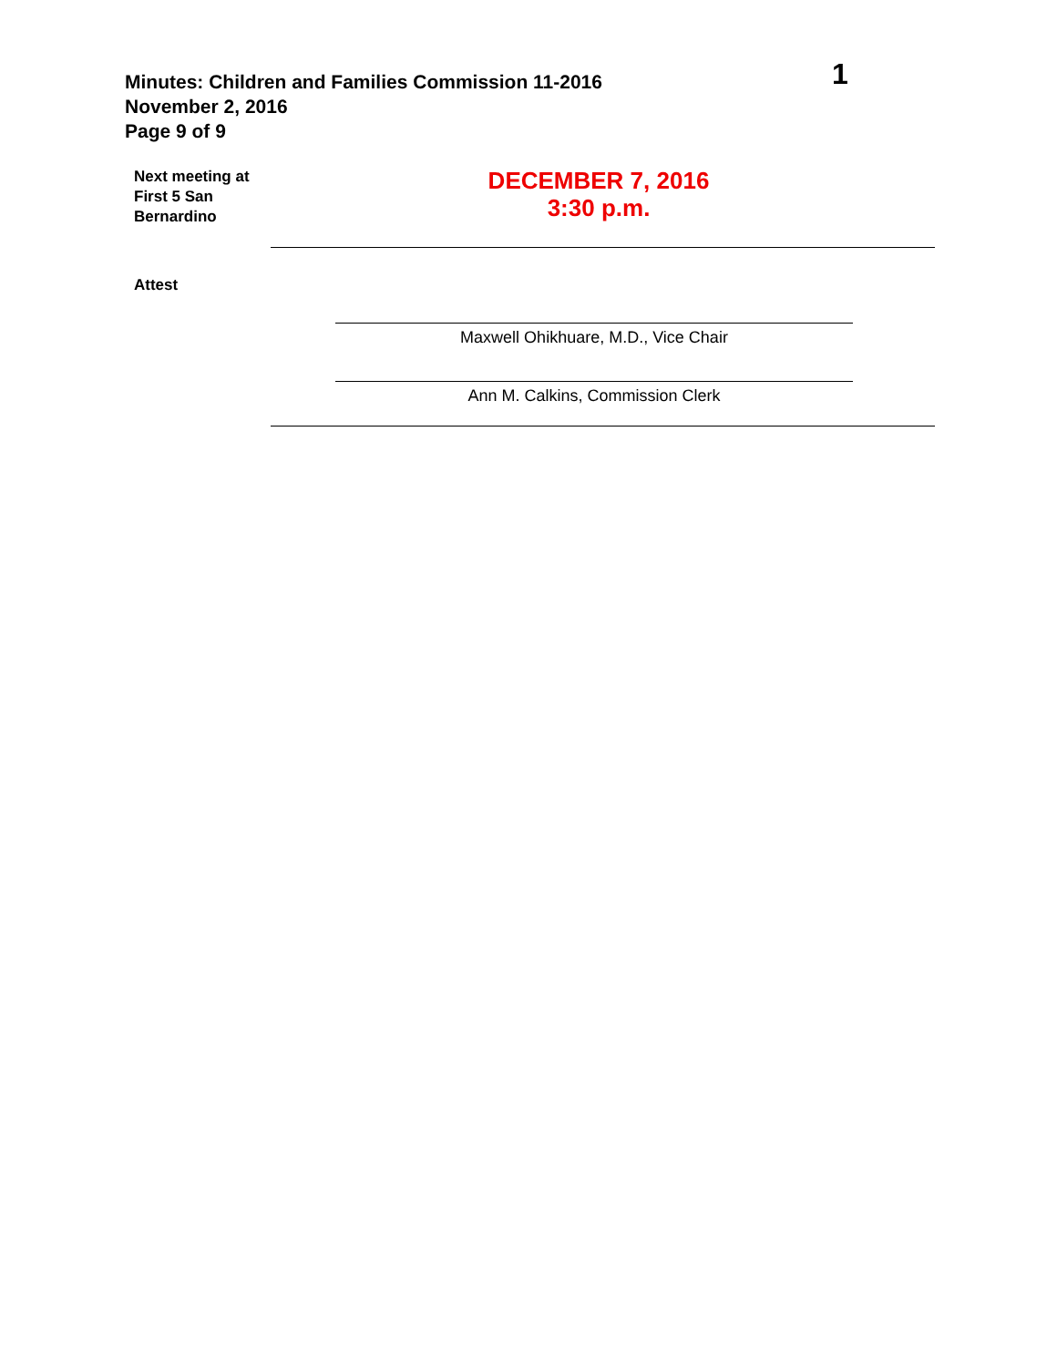Minutes: Children and Families Commission 11-2016
November 2, 2016
Page 9 of 9
1
Next meeting at First 5 San Bernardino
DECEMBER 7, 2016
3:30 p.m.
Attest
Maxwell Ohikhuare, M.D., Vice Chair
Ann M. Calkins, Commission Clerk